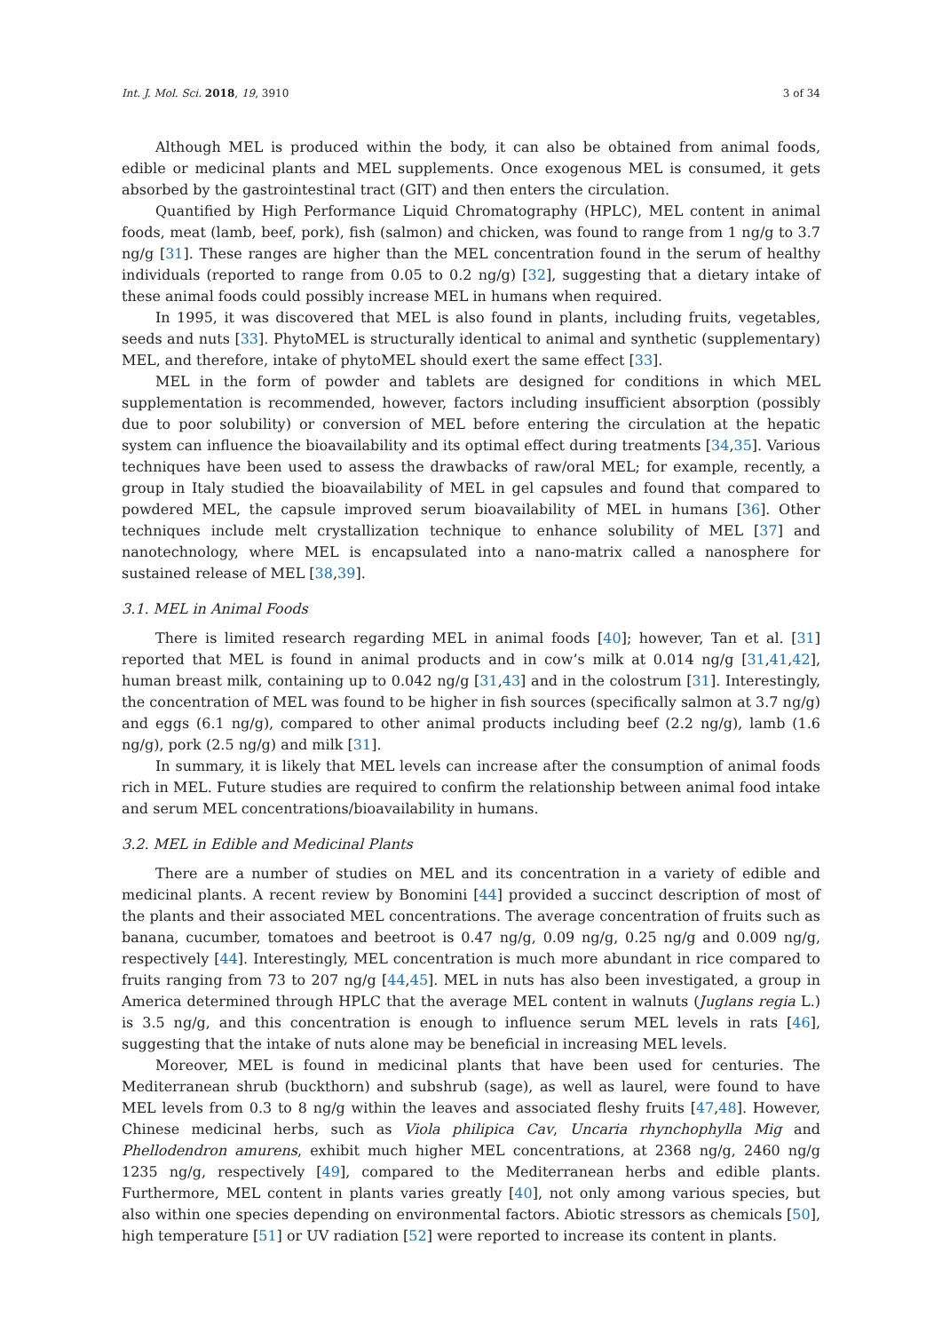Int. J. Mol. Sci. 2018, 19, 3910 3 of 34
Although MEL is produced within the body, it can also be obtained from animal foods, edible or medicinal plants and MEL supplements. Once exogenous MEL is consumed, it gets absorbed by the gastrointestinal tract (GIT) and then enters the circulation.
Quantified by High Performance Liquid Chromatography (HPLC), MEL content in animal foods, meat (lamb, beef, pork), fish (salmon) and chicken, was found to range from 1 ng/g to 3.7 ng/g [31]. These ranges are higher than the MEL concentration found in the serum of healthy individuals (reported to range from 0.05 to 0.2 ng/g) [32], suggesting that a dietary intake of these animal foods could possibly increase MEL in humans when required.
In 1995, it was discovered that MEL is also found in plants, including fruits, vegetables, seeds and nuts [33]. PhytoMEL is structurally identical to animal and synthetic (supplementary) MEL, and therefore, intake of phytoMEL should exert the same effect [33].
MEL in the form of powder and tablets are designed for conditions in which MEL supplementation is recommended, however, factors including insufficient absorption (possibly due to poor solubility) or conversion of MEL before entering the circulation at the hepatic system can influence the bioavailability and its optimal effect during treatments [34,35]. Various techniques have been used to assess the drawbacks of raw/oral MEL; for example, recently, a group in Italy studied the bioavailability of MEL in gel capsules and found that compared to powdered MEL, the capsule improved serum bioavailability of MEL in humans [36]. Other techniques include melt crystallization technique to enhance solubility of MEL [37] and nanotechnology, where MEL is encapsulated into a nano-matrix called a nanosphere for sustained release of MEL [38,39].
3.1. MEL in Animal Foods
There is limited research regarding MEL in animal foods [40]; however, Tan et al. [31] reported that MEL is found in animal products and in cow’s milk at 0.014 ng/g [31,41,42], human breast milk, containing up to 0.042 ng/g [31,43] and in the colostrum [31]. Interestingly, the concentration of MEL was found to be higher in fish sources (specifically salmon at 3.7 ng/g) and eggs (6.1 ng/g), compared to other animal products including beef (2.2 ng/g), lamb (1.6 ng/g), pork (2.5 ng/g) and milk [31].
In summary, it is likely that MEL levels can increase after the consumption of animal foods rich in MEL. Future studies are required to confirm the relationship between animal food intake and serum MEL concentrations/bioavailability in humans.
3.2. MEL in Edible and Medicinal Plants
There are a number of studies on MEL and its concentration in a variety of edible and medicinal plants. A recent review by Bonomini [44] provided a succinct description of most of the plants and their associated MEL concentrations. The average concentration of fruits such as banana, cucumber, tomatoes and beetroot is 0.47 ng/g, 0.09 ng/g, 0.25 ng/g and 0.009 ng/g, respectively [44]. Interestingly, MEL concentration is much more abundant in rice compared to fruits ranging from 73 to 207 ng/g [44,45]. MEL in nuts has also been investigated, a group in America determined through HPLC that the average MEL content in walnuts (Juglans regia L.) is 3.5 ng/g, and this concentration is enough to influence serum MEL levels in rats [46], suggesting that the intake of nuts alone may be beneficial in increasing MEL levels.
Moreover, MEL is found in medicinal plants that have been used for centuries. The Mediterranean shrub (buckthorn) and subshrub (sage), as well as laurel, were found to have MEL levels from 0.3 to 8 ng/g within the leaves and associated fleshy fruits [47,48]. However, Chinese medicinal herbs, such as Viola philipica Cav, Uncaria rhynchophylla Mig and Phellodendron amurens, exhibit much higher MEL concentrations, at 2368 ng/g, 2460 ng/g 1235 ng/g, respectively [49], compared to the Mediterranean herbs and edible plants. Furthermore, MEL content in plants varies greatly [40], not only among various species, but also within one species depending on environmental factors. Abiotic stressors as chemicals [50], high temperature [51] or UV radiation [52] were reported to increase its content in plants.